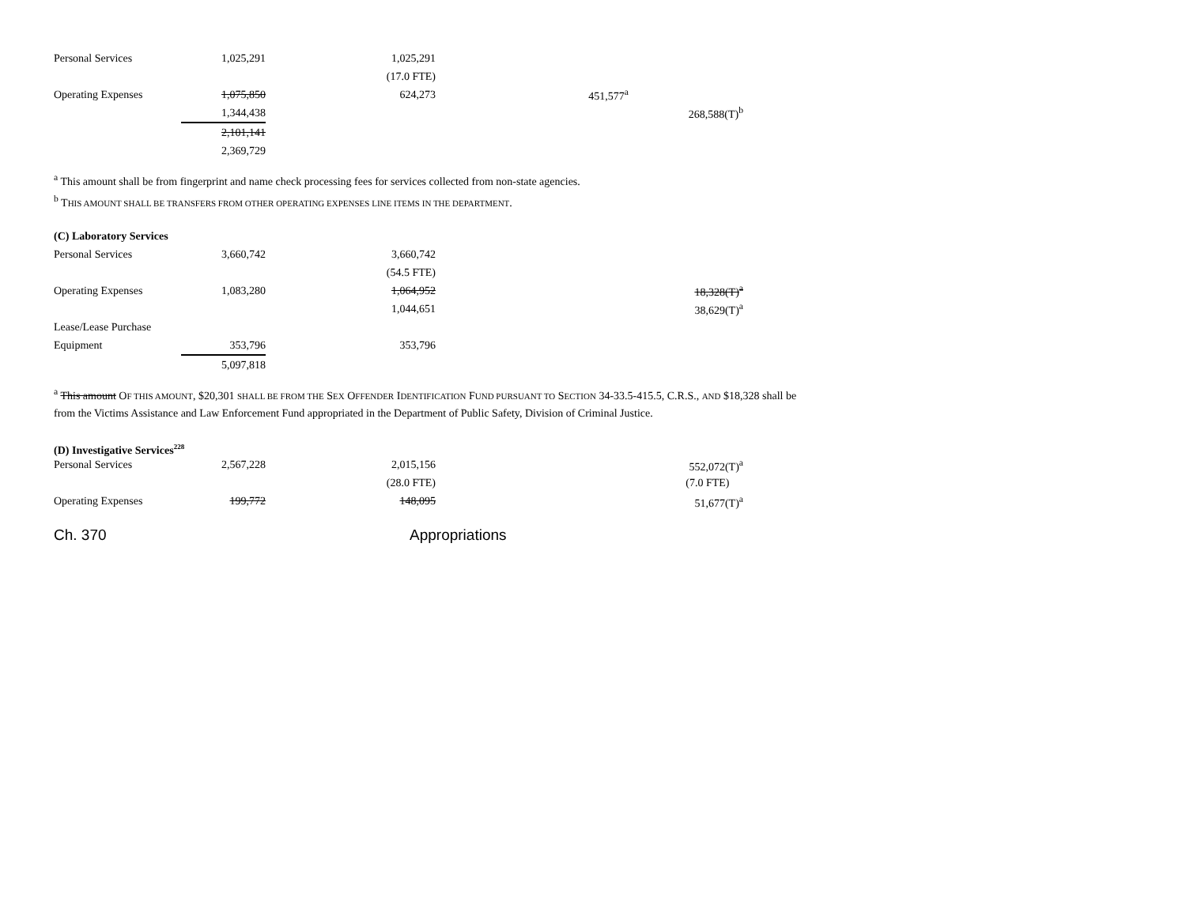| Personal Services | 1,025,291 | 1,025,291 | | |
| | | (17.0 FTE) | | |
| Operating Expenses | 1,075,850 | 624,273 | 451,577<sup>a</sup> | |
| | 1,344,438 | | | 268,588(T)<sup>b</sup> |
| | 2,101,141 | | | |
| | 2,369,729 | | | |
<sup>a</sup> This amount shall be from fingerprint and name check processing fees for services collected from non-state agencies.
<sup>b</sup> THIS AMOUNT SHALL BE TRANSFERS FROM OTHER OPERATING EXPENSES LINE ITEMS IN THE DEPARTMENT.
(C) Laboratory Services
| Personal Services | 3,660,742 | 3,660,742 | | |
| | | (54.5 FTE) | | |
| Operating Expenses | 1,083,280 | 1,064,952 | | 18,328(T)<sup>a</sup> |
| | | 1,044,651 | | 38,629(T)<sup>a</sup> |
| Lease/Lease Purchase | | | | |
| Equipment | 353,796 | 353,796 | | |
| | 5,097,818 | | | |
<sup>a</sup> This amount OF THIS AMOUNT, $20,301 SHALL BE FROM THE SEX OFFENDER IDENTIFICATION FUND PURSUANT TO SECTION 34-33.5-415.5, C.R.S., AND $18,328 shall be
from the Victims Assistance and Law Enforcement Fund appropriated in the Department of Public Safety, Division of Criminal Justice.
(D) Investigative Services<sup>228</sup>
| Personal Services | 2,567,228 | 2,015,156 | | 552,072(T)<sup>a</sup> |
| | | (28.0 FTE) | | (7.0 FTE) |
| Operating Expenses | 199,772 | 148,095 | | 51,677(T)<sup>a</sup> |
Ch. 370 Appropriations